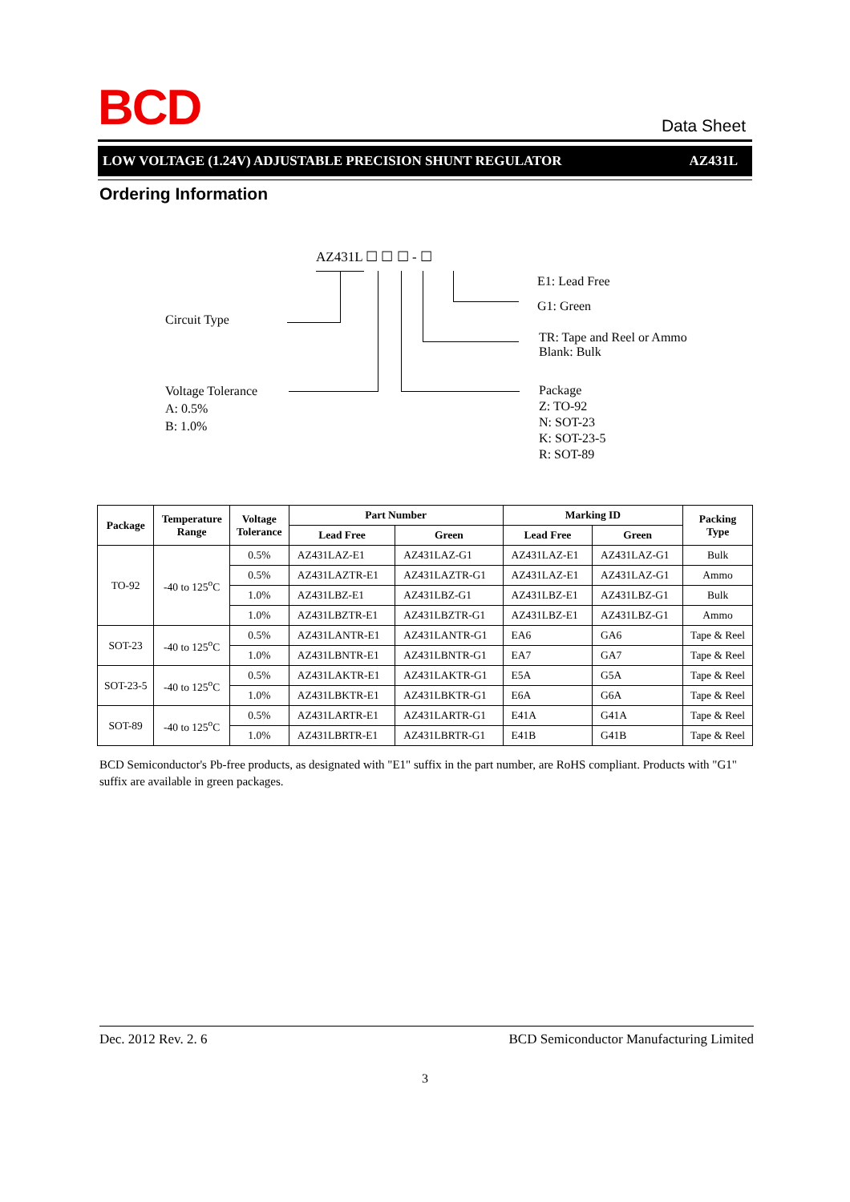BCD Data Sheet
LOW VOLTAGE (1.24V) ADJUSTABLE PRECISION SHUNT REGULATOR AZ431L
Ordering Information
AZ431L ☐ ☐ ☐ - ☐
E1: Lead Free
G1: Green
Circuit Type
TR: Tape and Reel or Ammo
Blank: Bulk
Voltage Tolerance
A: 0.5%
B: 1.0%
Package
Z: TO-92
N: SOT-23
K: SOT-23-5
R: SOT-89
| Package | Temperature Range | Voltage Tolerance | Part Number | | Marking ID | | Packing Type |
| --- | --- | --- | --- | --- | --- | --- | --- |
| | | | Lead Free | Green | Lead Free | Green | |
| TO-92 | -40 to 125<sup>o</sup>C | 0.5% | AZ431LAZ-E1 | AZ431LAZ-G1 | AZ431LAZ-E1 | AZ431LAZ-G1 | Bulk |
| | | 0.5% | AZ431LAZTR-E1 | AZ431LAZTR-G1 | AZ431LAZ-E1 | AZ431LAZ-G1 | Ammo |
| | | 1.0% | AZ431LBZ-E1 | AZ431LBZ-G1 | AZ431LBZ-E1 | AZ431LBZ-G1 | Bulk |
| | | 1.0% | AZ431LBZTR-E1 | AZ431LBZTR-G1 | AZ431LBZ-E1 | AZ431LBZ-G1 | Ammo |
| SOT-23 | -40 to 125<sup>o</sup>C | 0.5% | AZ431LANTR-E1 | AZ431LANTR-G1 | EA6 | GA6 | Tape & Reel |
| | | 1.0% | AZ431LBNTR-E1 | AZ431LBNTR-G1 | EA7 | GA7 | Tape & Reel |
| SOT-23-5 | -40 to 125<sup>o</sup>C | 0.5% | AZ431LAKTR-E1 | AZ431LAKTR-G1 | E5A | G5A | Tape & Reel |
| | | 1.0% | AZ431LBKTR-E1 | AZ431LBKTR-G1 | E6A | G6A | Tape & Reel |
| SOT-89 | -40 to 125<sup>o</sup>C | 0.5% | AZ431LARTR-E1 | AZ431LARTR-G1 | E41A | G41A | Tape & Reel |
| | | 1.0% | AZ431LBRTR-E1 | AZ431LBRTR-G1 | E41B | G41B | Tape & Reel |
BCD Semiconductor's Pb-free products, as designated with "E1" suffix in the part number, are RoHS compliant. Products with "G1" suffix are available in green packages.
Dec. 2012 Rev. 2. 6 BCD Semiconductor Manufacturing Limited
3